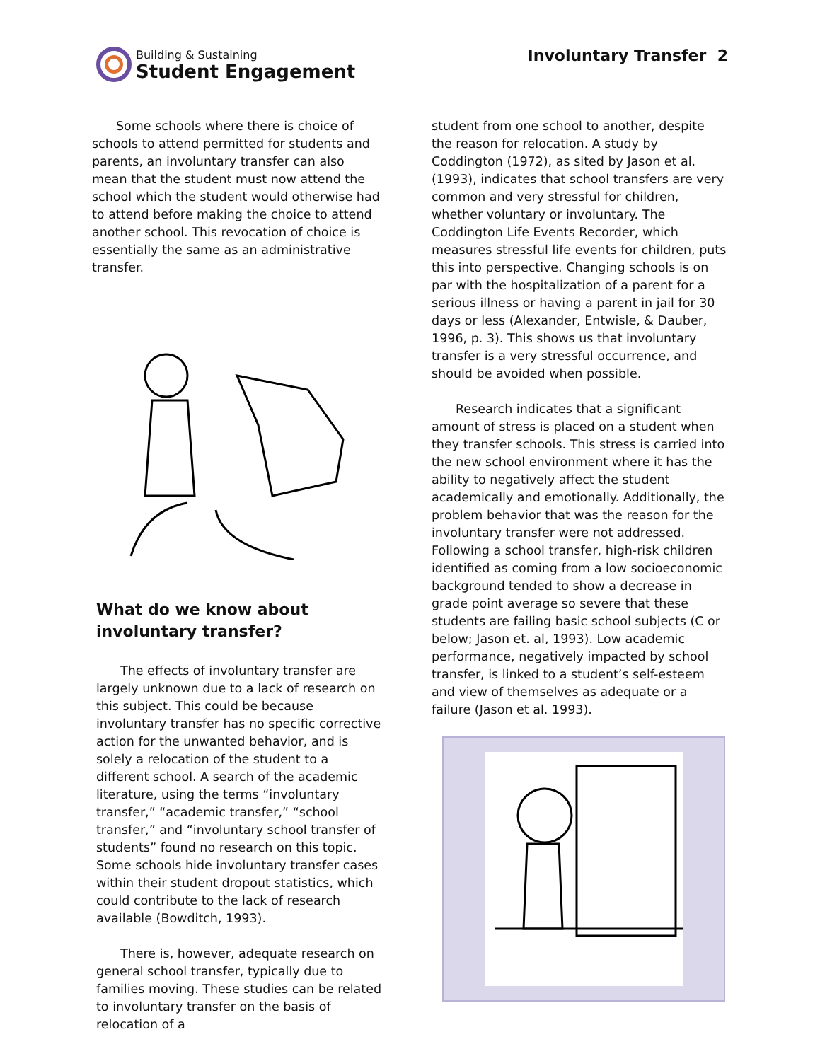Building & Sustaining
Student Engagement
Involuntary Transfer 2
Some schools where there is choice of schools to attend permitted for students and parents, an involuntary transfer can also mean that the student must now attend the school which the student would otherwise had to attend before making the choice to attend another school. This revocation of choice is essentially the same as an administrative transfer.
What do we know about involuntary transfer?
The effects of involuntary transfer are largely unknown due to a lack of research on this subject. This could be because involuntary transfer has no specific corrective action for the unwanted behavior, and is solely a relocation of the student to a different school. A search of the academic literature, using the terms “involuntary transfer,” “academic transfer,” “school transfer,” and “involuntary school transfer of students” found no research on this topic. Some schools hide involuntary transfer cases within their student dropout statistics, which could contribute to the lack of research available (Bowditch, 1993).
There is, however, adequate research on general school transfer, typically due to families moving. These studies can be related to involuntary transfer on the basis of relocation of a
student from one school to another, despite the reason for relocation. A study by Coddington (1972), as sited by Jason et al. (1993), indicates that school transfers are very common and very stressful for children, whether voluntary or involuntary. The Coddington Life Events Recorder, which measures stressful life events for children, puts this into perspective. Changing schools is on par with the hospitalization of a parent for a serious illness or having a parent in jail for 30 days or less (Alexander, Entwisle, & Dauber, 1996, p. 3). This shows us that involuntary transfer is a very stressful occurrence, and should be avoided when possible.
Research indicates that a significant amount of stress is placed on a student when they transfer schools. This stress is carried into the new school environment where it has the ability to negatively affect the student academically and emotionally. Additionally, the problem behavior that was the reason for the involuntary transfer were not addressed. Following a school transfer, high-risk children identified as coming from a low socioeconomic background tended to show a decrease in grade point average so severe that these students are failing basic school subjects (C or below; Jason et. al, 1993). Low academic performance, negatively impacted by school transfer, is linked to a student’s self-esteem and view of themselves as adequate or a failure (Jason et al. 1993).